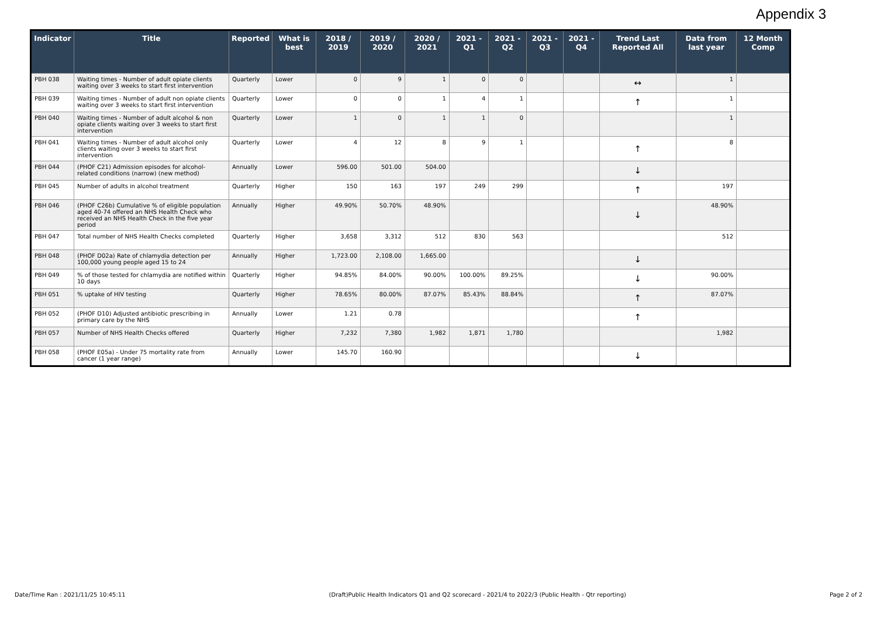Appendix 3
| Indicator | Title | Reported | What is best | 2018 / 2019 | 2019 / 2020 | 2020 / 2021 | 2021 - Q1 | 2021 - Q2 | 2021 - Q3 | 2021 - Q4 | Trend Last Reported All | Data from last year | 12 Month Comp |
| --- | --- | --- | --- | --- | --- | --- | --- | --- | --- | --- | --- | --- | --- |
| PBH 038 | Waiting times - Number of adult opiate clients waiting over 3 weeks to start first intervention | Quarterly | Lower | 0 | 9 | 1 | 0 | 0 | | | ↔ | 1 | |
| PBH 039 | Waiting times - Number of adult non opiate clients waiting over 3 weeks to start first intervention | Quarterly | Lower | 0 | 0 | 1 | 4 | 1 | | | ↑ | 1 | |
| PBH 040 | Waiting times - Number of adult alcohol & non opiate clients waiting over 3 weeks to start first intervention | Quarterly | Lower | 1 | 0 | 1 | 1 | 0 | | | | 1 | |
| PBH 041 | Waiting times - Number of adult alcohol only clients waiting over 3 weeks to start first intervention | Quarterly | Lower | 4 | 12 | 8 | 9 | 1 | | | ↑ | 8 | |
| PBH 044 | (PHOF C21) Admission episodes for alcohol-related conditions (narrow) (new method) | Annually | Lower | 596.00 | 501.00 | 504.00 | | | | | ↓ | | |
| PBH 045 | Number of adults in alcohol treatment | Quarterly | Higher | 150 | 163 | 197 | 249 | 299 | | | ↑ | 197 | |
| PBH 046 | (PHOF C26b) Cumulative % of eligible population aged 40-74 offered an NHS Health Check who received an NHS Health Check in the five year period | Annually | Higher | 49.90% | 50.70% | 48.90% | | | | | ↓ | 48.90% | |
| PBH 047 | Total number of NHS Health Checks completed | Quarterly | Higher | 3,658 | 3,312 | 512 | 830 | 563 | | | | 512 | |
| PBH 048 | (PHOF D02a) Rate of chlamydia detection per 100,000 young people aged 15 to 24 | Annually | Higher | 1,723.00 | 2,108.00 | 1,665.00 | | | | | ↓ | | |
| PBH 049 | % of those tested for chlamydia are notified within 10 days | Quarterly | Higher | 94.85% | 84.00% | 90.00% | 100.00% | 89.25% | | | ↓ | 90.00% | |
| PBH 051 | % uptake of HIV testing | Quarterly | Higher | 78.65% | 80.00% | 87.07% | 85.43% | 88.84% | | | ↑ | 87.07% | |
| PBH 052 | (PHOF D10) Adjusted antibiotic prescribing in primary care by the NHS | Annually | Lower | 1.21 | 0.78 | | | | | | ↑ | | |
| PBH 057 | Number of NHS Health Checks offered | Quarterly | Higher | 7,232 | 7,380 | 1,982 | 1,871 | 1,780 | | | | 1,982 | |
| PBH 058 | (PHOF E05a) - Under 75 mortality rate from cancer (1 year range) | Annually | Lower | 145.70 | 160.90 | | | | | | ↓ | | |
Date/Time Ran : 2021/11/25 10:45:11 (Draft)Public Health Indicators Q1 and Q2 scorecard - 2021/4 to 2022/3 (Public Health - Qtr reporting) Page 2 of 2